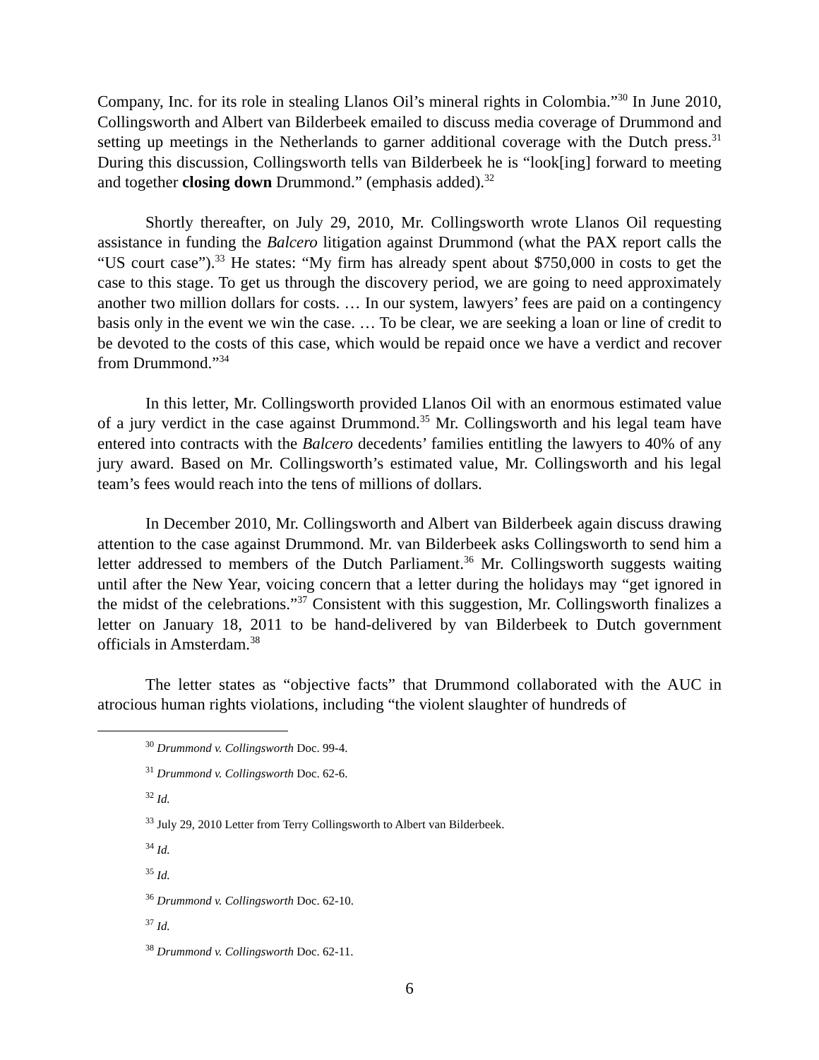Company, Inc. for its role in stealing Llanos Oil’s mineral rights in Colombia.”<sup>30</sup> In June 2010, Collingsworth and Albert van Bilderbeek emailed to discuss media coverage of Drummond and setting up meetings in the Netherlands to garner additional coverage with the Dutch press.<sup>31</sup> During this discussion, Collingsworth tells van Bilderbeek he is “look[ing] forward to meeting and together closing down Drummond.” (emphasis added).<sup>32</sup>
Shortly thereafter, on July 29, 2010, Mr. Collingsworth wrote Llanos Oil requesting assistance in funding the Balcero litigation against Drummond (what the PAX report calls the “US court case”).<sup>33</sup> He states: “My firm has already spent about $750,000 in costs to get the case to this stage. To get us through the discovery period, we are going to need approximately another two million dollars for costs. … In our system, lawyers’ fees are paid on a contingency basis only in the event we win the case. … To be clear, we are seeking a loan or line of credit to be devoted to the costs of this case, which would be repaid once we have a verdict and recover from Drummond.”<sup>34</sup>
In this letter, Mr. Collingsworth provided Llanos Oil with an enormous estimated value of a jury verdict in the case against Drummond.<sup>35</sup> Mr. Collingsworth and his legal team have entered into contracts with the Balcero decedents’ families entitling the lawyers to 40% of any jury award. Based on Mr. Collingsworth’s estimated value, Mr. Collingsworth and his legal team’s fees would reach into the tens of millions of dollars.
In December 2010, Mr. Collingsworth and Albert van Bilderbeek again discuss drawing attention to the case against Drummond. Mr. van Bilderbeek asks Collingsworth to send him a letter addressed to members of the Dutch Parliament.<sup>36</sup> Mr. Collingsworth suggests waiting until after the New Year, voicing concern that a letter during the holidays may “get ignored in the midst of the celebrations.”<sup>37</sup> Consistent with this suggestion, Mr. Collingsworth finalizes a letter on January 18, 2011 to be hand-delivered by van Bilderbeek to Dutch government officials in Amsterdam.<sup>38</sup>
The letter states as “objective facts” that Drummond collaborated with the AUC in atrocious human rights violations, including “the violent slaughter of hundreds of
<sup>30</sup> Drummond v. Collingsworth Doc. 99-4.
<sup>31</sup> Drummond v. Collingsworth Doc. 62-6.
<sup>32</sup> Id.
<sup>33</sup> July 29, 2010 Letter from Terry Collingsworth to Albert van Bilderbeek.
<sup>34</sup> Id.
<sup>35</sup> Id.
<sup>36</sup> Drummond v. Collingsworth Doc. 62-10.
<sup>37</sup> Id.
<sup>38</sup> Drummond v. Collingsworth Doc. 62-11.
6